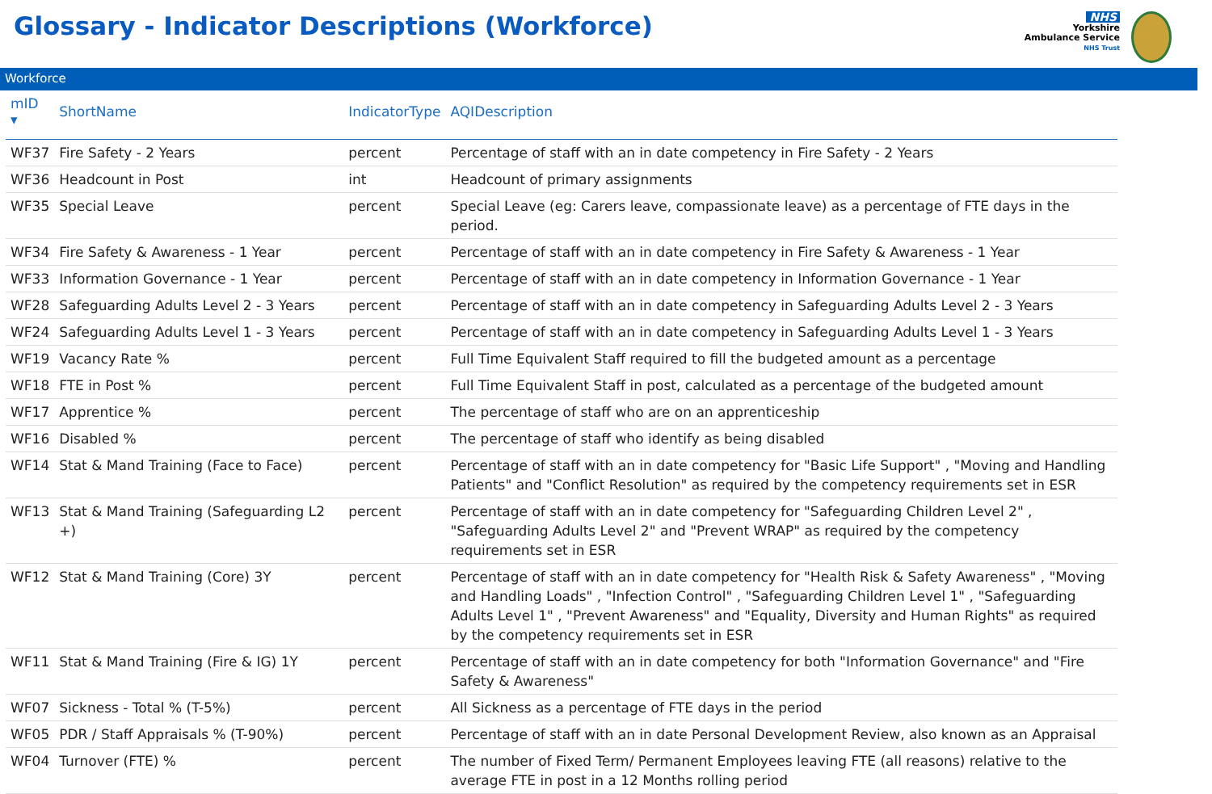Glossary - Indicator Descriptions (Workforce)
NHS
Yorkshire
Ambulance Service
NHS Trust
Workforce
| mID ▾ | ShortName | IndicatorType | AQIDescription |
| --- | --- | --- | --- |
| WF37 | Fire Safety - 2 Years | percent | Percentage of staff with an in date competency in Fire Safety - 2 Years |
| WF36 | Headcount in Post | int | Headcount of primary assignments |
| WF35 | Special Leave | percent | Special Leave (eg: Carers leave, compassionate leave) as a percentage of FTE days in the period. |
| WF34 | Fire Safety & Awareness - 1 Year | percent | Percentage of staff with an in date competency in Fire Safety & Awareness - 1 Year |
| WF33 | Information Governance - 1 Year | percent | Percentage of staff with an in date competency in Information Governance - 1 Year |
| WF28 | Safeguarding Adults Level 2 - 3 Years | percent | Percentage of staff with an in date competency in Safeguarding Adults Level 2 - 3 Years |
| WF24 | Safeguarding Adults Level 1 - 3 Years | percent | Percentage of staff with an in date competency in Safeguarding Adults Level 1 - 3 Years |
| WF19 | Vacancy Rate % | percent | Full Time Equivalent Staff required to fill the budgeted amount as a percentage |
| WF18 | FTE in Post % | percent | Full Time Equivalent Staff in post, calculated as a percentage of the budgeted amount |
| WF17 | Apprentice % | percent | The percentage of staff who are on an apprenticeship |
| WF16 | Disabled % | percent | The percentage of staff who identify as being disabled |
| WF14 | Stat & Mand Training (Face to Face) | percent | Percentage of staff with an in date competency for "Basic Life Support" , "Moving and Handling Patients" and "Conflict Resolution" as required by the competency requirements set in ESR |
| WF13 | Stat & Mand Training (Safeguarding L2 +) | percent | Percentage of staff with an in date competency for "Safeguarding Children Level 2" , "Safeguarding Adults Level 2" and "Prevent WRAP" as required by the competency requirements set in ESR |
| WF12 | Stat & Mand Training (Core) 3Y | percent | Percentage of staff with an in date competency for "Health Risk & Safety Awareness" , "Moving and Handling Loads" , "Infection Control" , "Safeguarding Children Level 1" , "Safeguarding Adults Level 1" , "Prevent Awareness" and "Equality, Diversity and Human Rights" as required by the competency requirements set in ESR |
| WF11 | Stat & Mand Training (Fire & IG) 1Y | percent | Percentage of staff with an in date competency for both "Information Governance" and "Fire Safety & Awareness" |
| WF07 | Sickness - Total % (T-5%) | percent | All Sickness as a percentage of FTE days in the period |
| WF05 | PDR / Staff Appraisals % (T-90%) | percent | Percentage of staff with an in date Personal Development Review, also known as an Appraisal |
| WF04 | Turnover (FTE) % | percent | The number of Fixed Term/ Permanent Employees leaving FTE (all reasons) relative to the average FTE in post in a 12 Months rolling period |